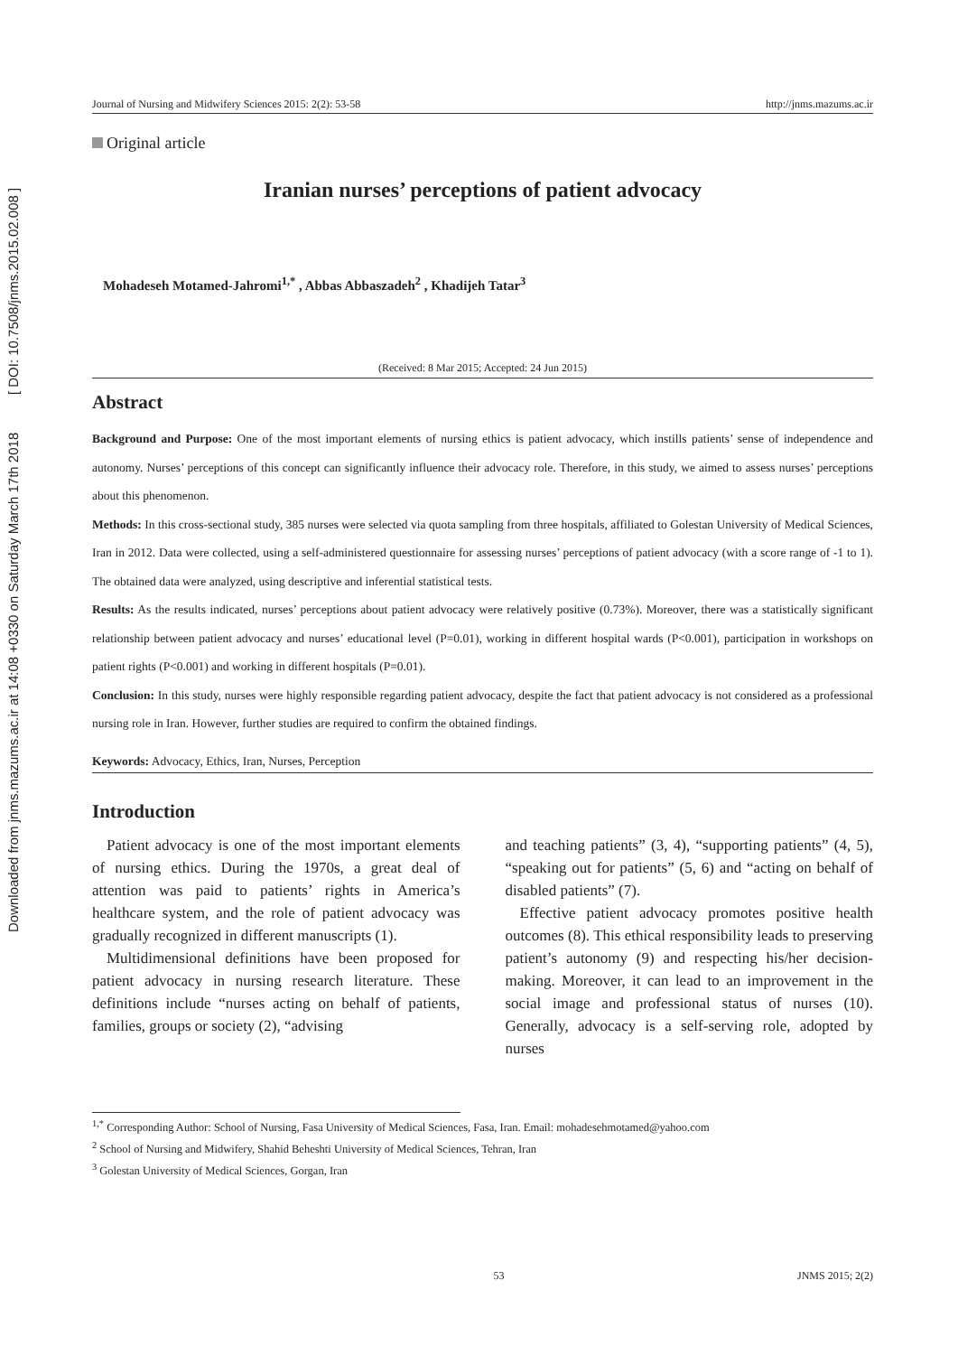Downloaded from jnms.mazums.ac.ir at 14:08 +0330 on Saturday March 17th 2018 [ DOI: 10.7508/jnms.2015.02.008 ]
Journal of Nursing and Midwifery Sciences 2015: 2(2): 53-58 http://jnms.mazums.ac.ir
Original article
Iranian nurses’ perceptions of patient advocacy
Mohadeseh Motamed-Jahromi<sup>1,*</sup> , Abbas Abbaszadeh<sup>2</sup> , Khadijeh Tatar<sup>3</sup>
(Received: 8 Mar 2015; Accepted: 24 Jun 2015)
Abstract
Background and Purpose: One of the most important elements of nursing ethics is patient advocacy, which instills patients’ sense of independence and autonomy. Nurses’ perceptions of this concept can significantly influence their advocacy role. Therefore, in this study, we aimed to assess nurses’ perceptions about this phenomenon.
Methods: In this cross-sectional study, 385 nurses were selected via quota sampling from three hospitals, affiliated to Golestan University of Medical Sciences, Iran in 2012. Data were collected, using a self-administered questionnaire for assessing nurses’ perceptions of patient advocacy (with a score range of -1 to 1). The obtained data were analyzed, using descriptive and inferential statistical tests.
Results: As the results indicated, nurses’ perceptions about patient advocacy were relatively positive (0.73%). Moreover, there was a statistically significant relationship between patient advocacy and nurses’ educational level (P=0.01), working in different hospital wards (P<0.001), participation in workshops on patient rights (P<0.001) and working in different hospitals (P=0.01).
Conclusion: In this study, nurses were highly responsible regarding patient advocacy, despite the fact that patient advocacy is not considered as a professional nursing role in Iran. However, further studies are required to confirm the obtained findings.
Keywords: Advocacy, Ethics, Iran, Nurses, Perception
Introduction
Patient advocacy is one of the most important elements of nursing ethics. During the 1970s, a great deal of attention was paid to patients’ rights in America’s healthcare system, and the role of patient advocacy was gradually recognized in different manuscripts (1).
Multidimensional definitions have been proposed for patient advocacy in nursing research literature. These definitions include “nurses acting on behalf of patients, families, groups or society (2), “advising
and teaching patients” (3, 4), “supporting patients” (4, 5), “speaking out for patients” (5, 6) and “acting on behalf of disabled patients” (7).
Effective patient advocacy promotes positive health outcomes (8). This ethical responsibility leads to preserving patient’s autonomy (9) and respecting his/her decision-making. Moreover, it can lead to an improvement in the social image and professional status of nurses (10). Generally, advocacy is a self-serving role, adopted by nurses
<sup>1,*</sup> Corresponding Author: School of Nursing, Fasa University of Medical Sciences, Fasa, Iran. Email: mohadesehmotamed@yahoo.com
<sup>2</sup> School of Nursing and Midwifery, Shahid Beheshti University of Medical Sciences, Tehran, Iran
<sup>3</sup> Golestan University of Medical Sciences, Gorgan, Iran
53 JNMS 2015; 2(2)